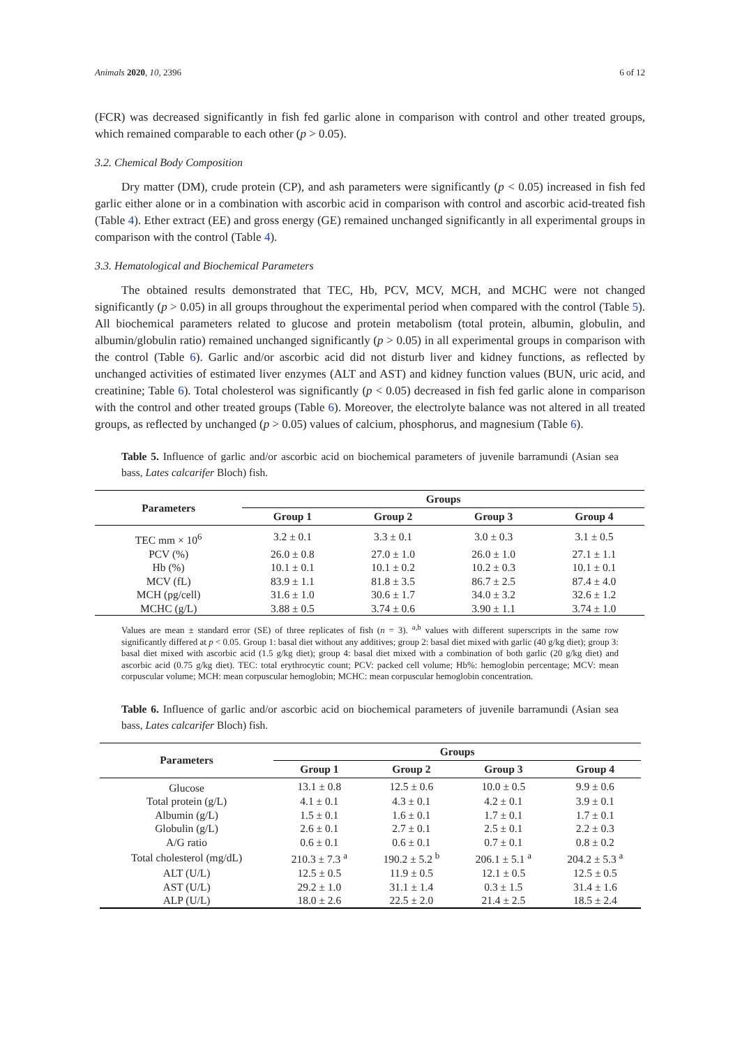Animals 2020, 10, 2396 6 of 12
(FCR) was decreased significantly in fish fed garlic alone in comparison with control and other treated groups, which remained comparable to each other (p > 0.05).
3.2. Chemical Body Composition
Dry matter (DM), crude protein (CP), and ash parameters were significantly (p < 0.05) increased in fish fed garlic either alone or in a combination with ascorbic acid in comparison with control and ascorbic acid-treated fish (Table 4). Ether extract (EE) and gross energy (GE) remained unchanged significantly in all experimental groups in comparison with the control (Table 4).
3.3. Hematological and Biochemical Parameters
The obtained results demonstrated that TEC, Hb, PCV, MCV, MCH, and MCHC were not changed significantly (p > 0.05) in all groups throughout the experimental period when compared with the control (Table 5). All biochemical parameters related to glucose and protein metabolism (total protein, albumin, globulin, and albumin/globulin ratio) remained unchanged significantly (p > 0.05) in all experimental groups in comparison with the control (Table 6). Garlic and/or ascorbic acid did not disturb liver and kidney functions, as reflected by unchanged activities of estimated liver enzymes (ALT and AST) and kidney function values (BUN, uric acid, and creatinine; Table 6). Total cholesterol was significantly (p < 0.05) decreased in fish fed garlic alone in comparison with the control and other treated groups (Table 6). Moreover, the electrolyte balance was not altered in all treated groups, as reflected by unchanged (p > 0.05) values of calcium, phosphorus, and magnesium (Table 6).
Table 5. Influence of garlic and/or ascorbic acid on biochemical parameters of juvenile barramundi (Asian sea bass, Lates calcarifer Bloch) fish.
| Parameters | Groups | | | |
| --- | --- | --- | --- | --- |
| | Group 1 | Group 2 | Group 3 | Group 4 |
| TEC mm × 10<sup>6</sup> | 3.2 ± 0.1 | 3.3 ± 0.1 | 3.0 ± 0.3 | 3.1 ± 0.5 |
| PCV (%) | 26.0 ± 0.8 | 27.0 ± 1.0 | 26.0 ± 1.0 | 27.1 ± 1.1 |
| Hb (%) | 10.1 ± 0.1 | 10.1 ± 0.2 | 10.2 ± 0.3 | 10.1 ± 0.1 |
| MCV (fL) | 83.9 ± 1.1 | 81.8 ± 3.5 | 86.7 ± 2.5 | 87.4 ± 4.0 |
| MCH (pg/cell) | 31.6 ± 1.0 | 30.6 ± 1.7 | 34.0 ± 3.2 | 32.6 ± 1.2 |
| MCHC (g/L) | 3.88 ± 0.5 | 3.74 ± 0.6 | 3.90 ± 1.1 | 3.74 ± 1.0 |
Values are mean ± standard error (SE) of three replicates of fish (n = 3). <sup>a,b</sup> values with different superscripts in the same row significantly differed at p < 0.05. Group 1: basal diet without any additives; group 2: basal diet mixed with garlic (40 g/kg diet); group 3: basal diet mixed with ascorbic acid (1.5 g/kg diet); group 4: basal diet mixed with a combination of both garlic (20 g/kg diet) and ascorbic acid (0.75 g/kg diet). TEC: total erythrocytic count; PCV: packed cell volume; Hb%: hemoglobin percentage; MCV: mean corpuscular volume; MCH: mean corpuscular hemoglobin; MCHC: mean corpuscular hemoglobin concentration.
Table 6. Influence of garlic and/or ascorbic acid on biochemical parameters of juvenile barramundi (Asian sea bass, Lates calcarifer Bloch) fish.
| Parameters | Groups | | | |
| --- | --- | --- | --- | --- |
| | Group 1 | Group 2 | Group 3 | Group 4 |
| Glucose | 13.1 ± 0.8 | 12.5 ± 0.6 | 10.0 ± 0.5 | 9.9 ± 0.6 |
| Total protein (g/L) | 4.1 ± 0.1 | 4.3 ± 0.1 | 4.2 ± 0.1 | 3.9 ± 0.1 |
| Albumin (g/L) | 1.5 ± 0.1 | 1.6 ± 0.1 | 1.7 ± 0.1 | 1.7 ± 0.1 |
| Globulin (g/L) | 2.6 ± 0.1 | 2.7 ± 0.1 | 2.5 ± 0.1 | 2.2 ± 0.3 |
| A/G ratio | 0.6 ± 0.1 | 0.6 ± 0.1 | 0.7 ± 0.1 | 0.8 ± 0.2 |
| Total cholesterol (mg/dL) | 210.3 ± 7.3 <sup>a</sup> | 190.2 ± 5.2 <sup>b</sup> | 206.1 ± 5.1 <sup>a</sup> | 204.2 ± 5.3 <sup>a</sup> |
| ALT (U/L) | 12.5 ± 0.5 | 11.9 ± 0.5 | 12.1 ± 0.5 | 12.5 ± 0.5 |
| AST (U/L) | 29.2 ± 1.0 | 31.1 ± 1.4 | 0.3 ± 1.5 | 31.4 ± 1.6 |
| ALP (U/L) | 18.0 ± 2.6 | 22.5 ± 2.0 | 21.4 ± 2.5 | 18.5 ± 2.4 |